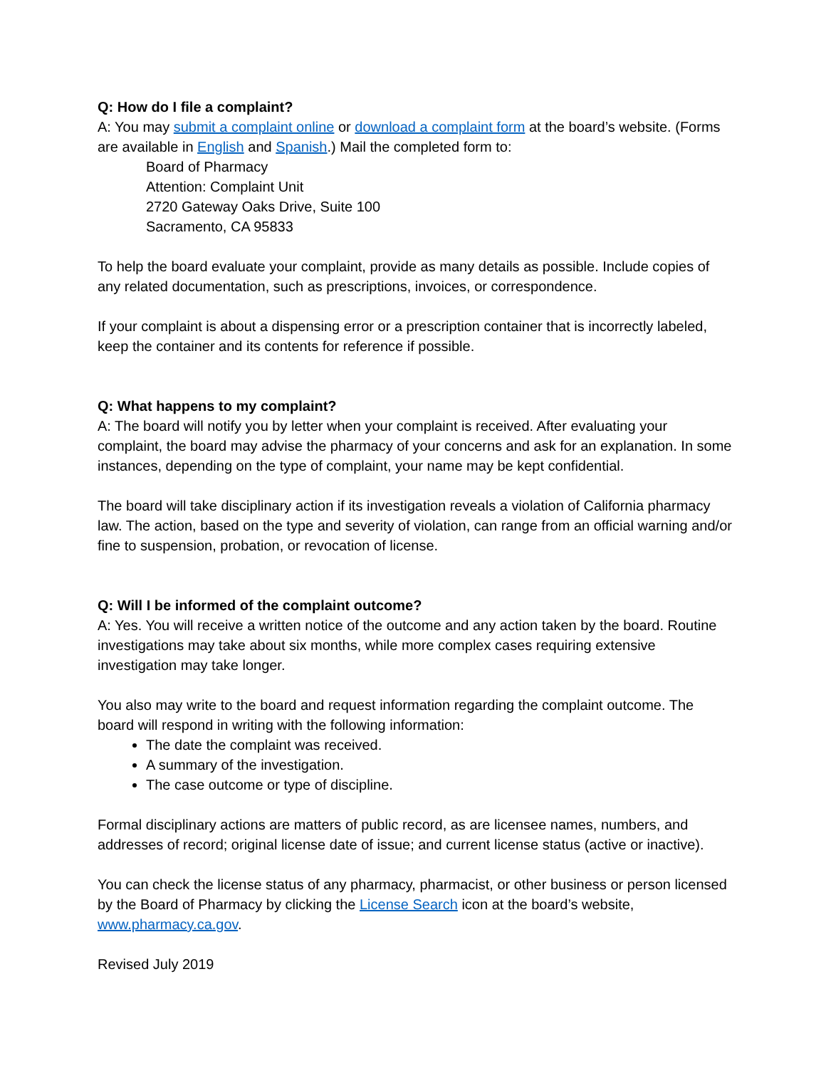Q: How do I file a complaint?
A: You may submit a complaint online or download a complaint form at the board’s website. (Forms are available in English and Spanish.) Mail the completed form to:
Board of Pharmacy
Attention: Complaint Unit
2720 Gateway Oaks Drive, Suite 100
Sacramento, CA 95833
To help the board evaluate your complaint, provide as many details as possible. Include copies of any related documentation, such as prescriptions, invoices, or correspondence.
If your complaint is about a dispensing error or a prescription container that is incorrectly labeled, keep the container and its contents for reference if possible.
Q: What happens to my complaint?
A: The board will notify you by letter when your complaint is received. After evaluating your complaint, the board may advise the pharmacy of your concerns and ask for an explanation. In some instances, depending on the type of complaint, your name may be kept confidential.
The board will take disciplinary action if its investigation reveals a violation of California pharmacy law. The action, based on the type and severity of violation, can range from an official warning and/or fine to suspension, probation, or revocation of license.
Q: Will I be informed of the complaint outcome?
A: Yes. You will receive a written notice of the outcome and any action taken by the board. Routine investigations may take about six months, while more complex cases requiring extensive investigation may take longer.
You also may write to the board and request information regarding the complaint outcome. The board will respond in writing with the following information:
The date the complaint was received.
A summary of the investigation.
The case outcome or type of discipline.
Formal disciplinary actions are matters of public record, as are licensee names, numbers, and addresses of record; original license date of issue; and current license status (active or inactive).
You can check the license status of any pharmacy, pharmacist, or other business or person licensed by the Board of Pharmacy by clicking the License Search icon at the board’s website, www.pharmacy.ca.gov.
Revised July 2019